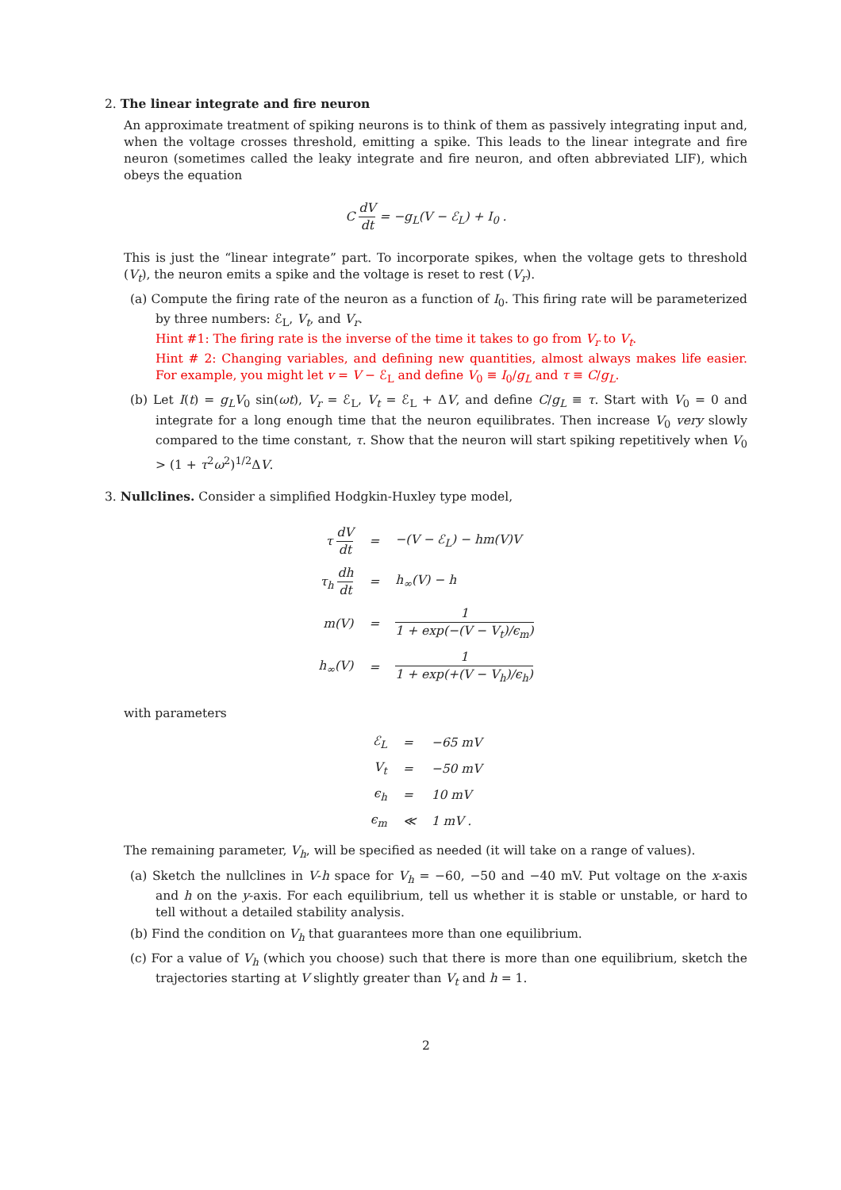2. The linear integrate and fire neuron
An approximate treatment of spiking neurons is to think of them as passively integrating input and, when the voltage crosses threshold, emitting a spike. This leads to the linear integrate and fire neuron (sometimes called the leaky integrate and fire neuron, and often abbreviated LIF), which obeys the equation
C dV dt = −g<sub>L</sub>(V − ℰ<sub>L</sub>) + I<sub>0</sub> .
This is just the “linear integrate” part. To incorporate spikes, when the voltage gets to threshold (V<sub>t</sub>), the neuron emits a spike and the voltage is reset to rest (V<sub>r</sub>).
(a) Compute the firing rate of the neuron as a function of I<sub>0</sub>. This firing rate will be parameterized by three numbers: ℰ<sub>L</sub>, V<sub>t</sub>, and V<sub>r</sub>.
Hint #1: The firing rate is the inverse of the time it takes to go from V<sub>r</sub> to V<sub>t</sub>.
Hint # 2: Changing variables, and defining new quantities, almost always makes life easier. For example, you might let v = V − ℰ<sub>L</sub> and define V<sub>0</sub> ≡ I<sub>0</sub>/g<sub>L</sub> and τ ≡ C/g<sub>L</sub>.
(b) Let I(t) = g<sub>L</sub>V<sub>0</sub> sin(ωt), V<sub>r</sub> = ℰ<sub>L</sub>, V<sub>t</sub> = ℰ<sub>L</sub> + ΔV, and define C/g<sub>L</sub> ≡ τ. Start with V<sub>0</sub> = 0 and integrate for a long enough time that the neuron equilibrates. Then increase V<sub>0</sub> very slowly compared to the time constant, τ. Show that the neuron will start spiking repetitively when V<sub>0</sub> > (1 + τ<sup>2</sup>ω<sup>2</sup>)<sup>1/2</sup>ΔV.
3. Nullclines. Consider a simplified Hodgkin-Huxley type model,
| τ dV dt | = | −(V − ℰ<sub>L</sub>) − hm(V)V |
| τ<sub>h</sub> dh dt | = | h<sub>∞</sub>(V) − h |
| m(V) | = | 1 1 + exp(−(V − V<sub>t</sub>)/ϵ<sub>m</sub>) |
| h<sub>∞</sub>(V) | = | 1 1 + exp(+(V − V<sub>h</sub>)/ϵ<sub>h</sub>) |
with parameters
| ℰ<sub>L</sub> | = | −65 mV |
| V<sub>t</sub> | = | −50 mV |
| ϵ<sub>h</sub> | = | 10 mV |
| ϵ<sub>m</sub> | ≪ | 1 mV . |
The remaining parameter, V<sub>h</sub>, will be specified as needed (it will take on a range of values).
(a) Sketch the nullclines in V-h space for V<sub>h</sub> = −60, −50 and −40 mV. Put voltage on the x-axis and h on the y-axis. For each equilibrium, tell us whether it is stable or unstable, or hard to tell without a detailed stability analysis.
(b) Find the condition on V<sub>h</sub> that guarantees more than one equilibrium.
(c) For a value of V<sub>h</sub> (which you choose) such that there is more than one equilibrium, sketch the trajectories starting at V slightly greater than V<sub>t</sub> and h = 1.
2